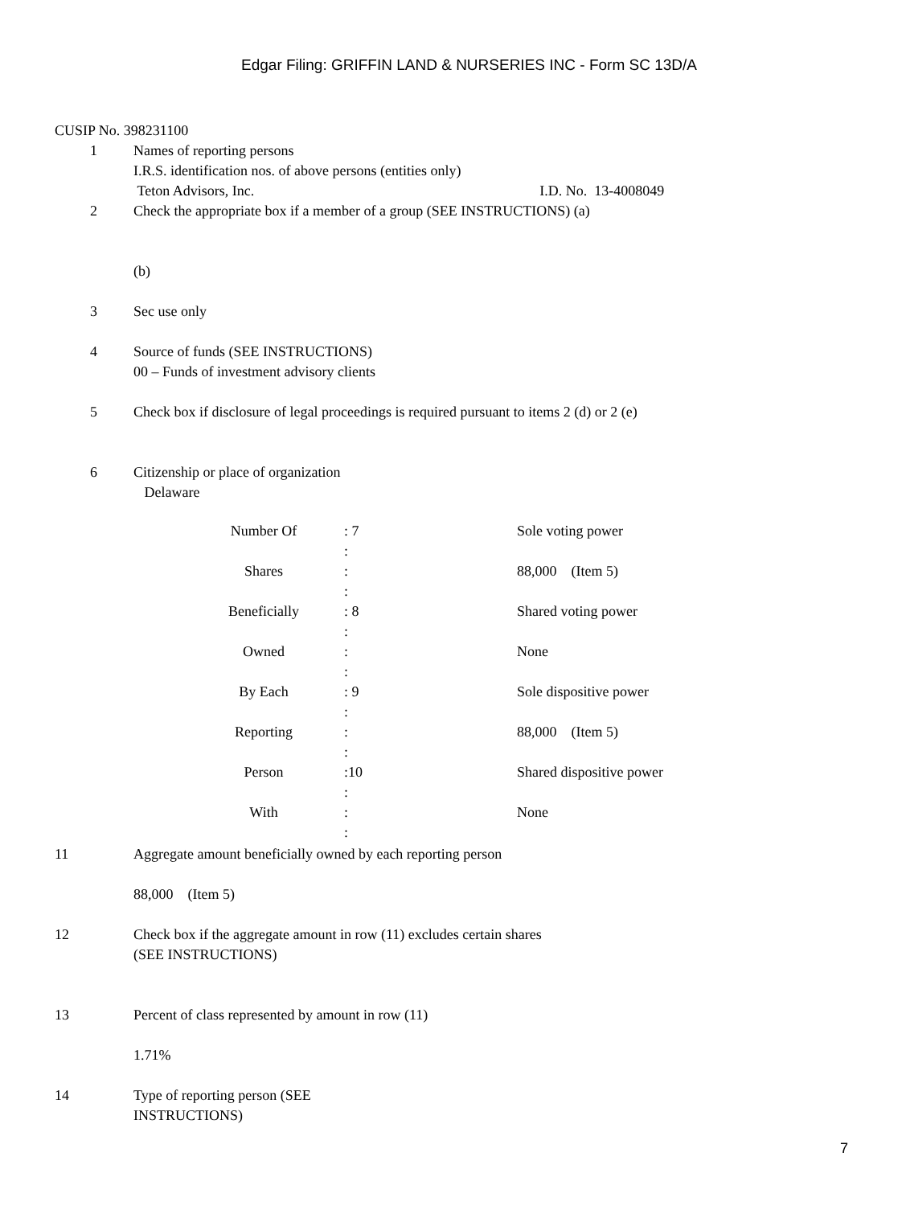Edgar Filing: GRIFFIN LAND & NURSERIES INC - Form SC 13D/A
CUSIP No. 398231100
1 Names of reporting persons
I.R.S. identification nos. of above persons (entities only)
Teton Advisors, Inc. I.D. No. 13-4008049
2 Check the appropriate box if a member of a group (SEE INSTRUCTIONS) (a)
(b)
3 Sec use only
4 Source of funds (SEE INSTRUCTIONS)
00 – Funds of investment advisory clients
5 Check box if disclosure of legal proceedings is required pursuant to items 2 (d) or 2 (e)
6 Citizenship or place of organization
Delaware
| Number Of | : 7 | Sole voting power |
| | : | |
| Shares | : | 88,000 (Item 5) |
| | : | |
| Beneficially | : 8 | Shared voting power |
| | : | |
| Owned | : | None |
| | : | |
| By Each | : 9 | Sole dispositive power |
| | : | |
| Reporting | : | 88,000 (Item 5) |
| | : | |
| Person | :10 | Shared dispositive power |
| | : | |
| With | : | None |
| | : | |
11 Aggregate amount beneficially owned by each reporting person
88,000 (Item 5)
12 Check box if the aggregate amount in row (11) excludes certain shares
(SEE INSTRUCTIONS)
13 Percent of class represented by amount in row (11)
1.71%
14 Type of reporting person (SEE
INSTRUCTIONS)
7